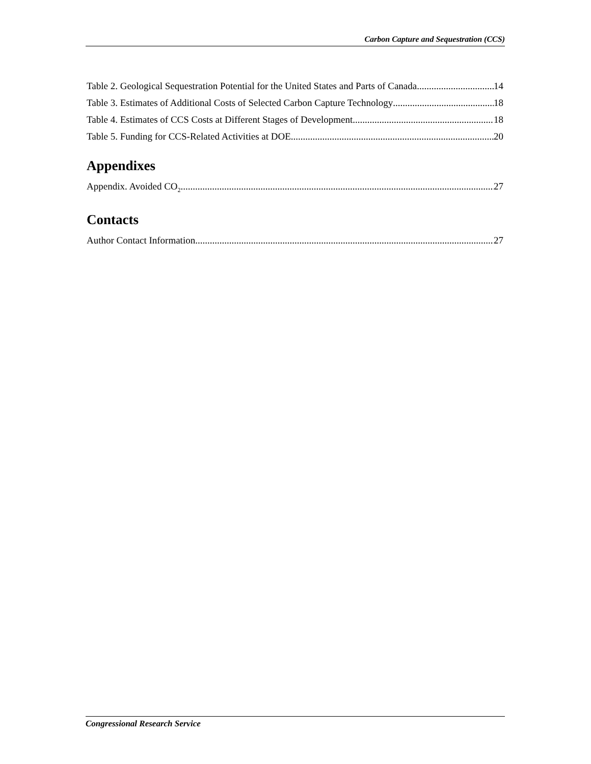Carbon Capture and Sequestration (CCS)
Table 2. Geological Sequestration Potential for the United States and Parts of Canada 14
Table 3. Estimates of Additional Costs of Selected Carbon Capture Technology 18
Table 4. Estimates of CCS Costs at Different Stages of Development 18
Table 5. Funding for CCS-Related Activities at DOE 20
Appendixes
Appendix. Avoided CO<sub>2</sub> 27
Contacts
Author Contact Information 27
Congressional Research Service